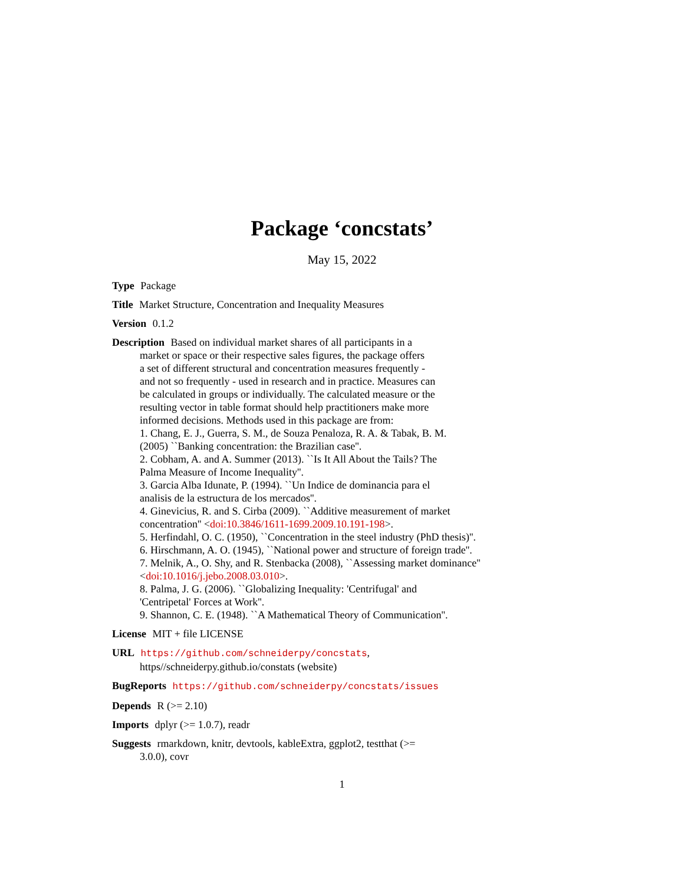Package ‘concstats’
May 15, 2022
Type Package
Title Market Structure, Concentration and Inequality Measures
Version 0.1.2
Description Based on individual market shares of all participants in a
market or space or their respective sales figures, the package offers
a set of different structural and concentration measures frequently -
and not so frequently - used in research and in practice. Measures can
be calculated in groups or individually. The calculated measure or the
resulting vector in table format should help practitioners make more
informed decisions. Methods used in this package are from:
1. Chang, E. J., Guerra, S. M., de Souza Penaloza, R. A. & Tabak, B. M.
(2005) ``Banking concentration: the Brazilian case''.
2. Cobham, A. and A. Summer (2013). ``Is It All About the Tails? The
Palma Measure of Income Inequality''.
3. Garcia Alba Idunate, P. (1994). ``Un Indice de dominancia para el
analisis de la estructura de los mercados''.
4. Ginevicius, R. and S. Cirba (2009). ``Additive measurement of market
concentration'' <doi:10.3846/1611-1699.2009.10.191-198>.
5. Herfindahl, O. C. (1950), ``Concentration in the steel industry (PhD thesis)''.
6. Hirschmann, A. O. (1945), ``National power and structure of foreign trade''.
7. Melnik, A., O. Shy, and R. Stenbacka (2008), ``Assessing market dominance''
<doi:10.1016/j.jebo.2008.03.010>.
8. Palma, J. G. (2006). ``Globalizing Inequality: 'Centrifugal' and
'Centripetal' Forces at Work''.
9. Shannon, C. E. (1948). ``A Mathematical Theory of Communication''.
License MIT + file LICENSE
URL https://github.com/schneiderpy/concstats,
https//schneiderpy.github.io/constats (website)
BugReports https://github.com/schneiderpy/concstats/issues
Depends R (>= 2.10)
Imports dplyr (>= 1.0.7), readr
Suggests rmarkdown, knitr, devtools, kableExtra, ggplot2, testthat (>=
3.0.0), covr
1